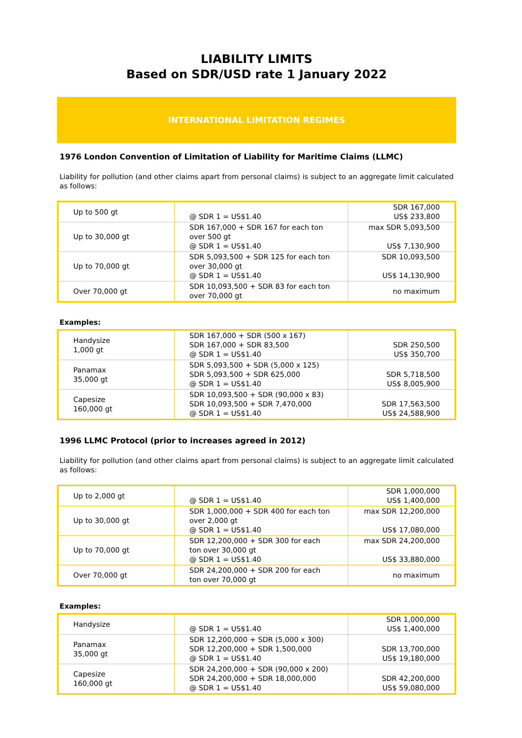LIABILITY LIMITS
Based on SDR/USD rate 1 January 2022
INTERNATIONAL LIMITATION REGIMES
1976 London Convention of Limitation of Liability for Maritime Claims (LLMC)
Liability for pollution (and other claims apart from personal claims) is subject to an aggregate limit calculated as follows:
| Up to 500 gt | @ SDR 1 = US$1.40 | SDR 167,000 US$ 233,800 |
| Up to 30,000 gt | SDR 167,000 + SDR 167 for each ton over 500 gt @ SDR 1 = US$1.40 | max SDR 5,093,500 US$ 7,130,900 |
| Up to 70,000 gt | SDR 5,093,500 + SDR 125 for each ton over 30,000 gt @ SDR 1 = US$1.40 | SDR 10,093,500 US$ 14,130,900 |
| Over 70,000 gt | SDR 10,093,500 + SDR 83 for each ton over 70,000 gt | no maximum |
Examples:
| Handysize 1,000 gt | SDR 167,000 + SDR (500 x 167) SDR 167,000 + SDR 83,500 @ SDR 1 = US$1.40 | SDR 250,500 US$ 350,700 |
| Panamax 35,000 gt | SDR 5,093,500 + SDR (5,000 x 125) SDR 5,093,500 + SDR 625,000 @ SDR 1 = US$1.40 | SDR 5,718,500 US$ 8,005,900 |
| Capesize 160,000 gt | SDR 10,093,500 + SDR (90,000 x 83) SDR 10,093,500 + SDR 7,470,000 @ SDR 1 = US$1.40 | SDR 17,563,500 US$ 24,588,900 |
1996 LLMC Protocol (prior to increases agreed in 2012)
Liability for pollution (and other claims apart from personal claims) is subject to an aggregate limit calculated as follows:
| Up to 2,000 gt | @ SDR 1 = US$1.40 | SDR 1,000,000 US$ 1,400,000 |
| Up to 30,000 gt | SDR 1,000,000 + SDR 400 for each ton over 2,000 gt @ SDR 1 = US$1.40 | max SDR 12,200,000 US$ 17,080,000 |
| Up to 70,000 gt | SDR 12,200,000 + SDR 300 for each ton over 30,000 gt @ SDR 1 = US$1.40 | max SDR 24,200,000 US$ 33,880,000 |
| Over 70,000 gt | SDR 24,200,000 + SDR 200 for each ton over 70,000 gt | no maximum |
Examples:
| Handysize | @ SDR 1 = US$1.40 | SDR 1,000,000 US$ 1,400,000 |
| Panamax 35,000 gt | SDR 12,200,000 + SDR (5,000 x 300) SDR 12,200,000 + SDR 1,500,000 @ SDR 1 = US$1.40 | SDR 13,700,000 US$ 19,180,000 |
| Capesize 160,000 gt | SDR 24,200,000 + SDR (90,000 x 200) SDR 24,200,000 + SDR 18,000,000 @ SDR 1 = US$1.40 | SDR 42,200,000 US$ 59,080,000 |